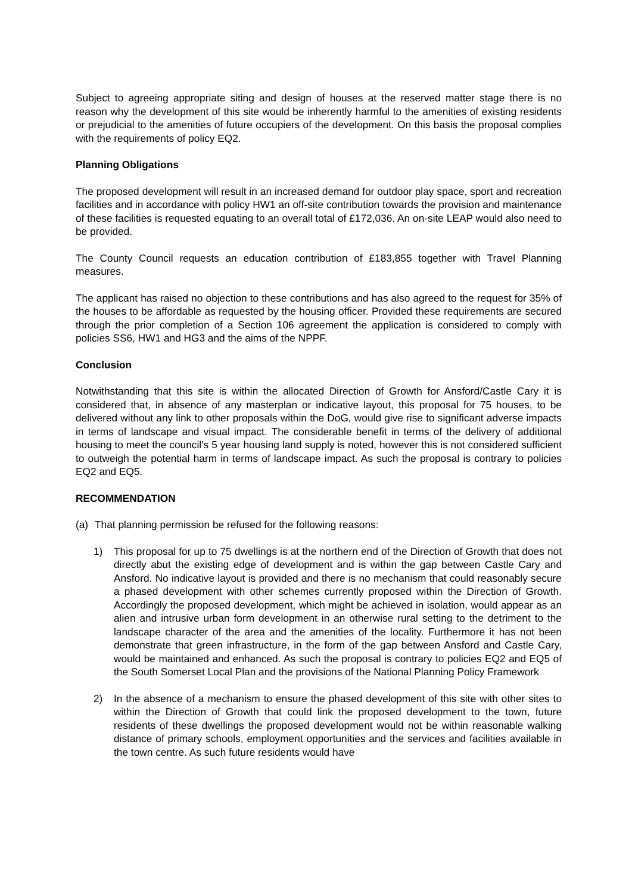Subject to agreeing appropriate siting and design of houses at the reserved matter stage there is no reason why the development of this site would be inherently harmful to the amenities of existing residents or prejudicial to the amenities of future occupiers of the development. On this basis the proposal complies with the requirements of policy EQ2.
Planning Obligations
The proposed development will result in an increased demand for outdoor play space, sport and recreation facilities and in accordance with policy HW1 an off-site contribution towards the provision and maintenance of these facilities is requested equating to an overall total of £172,036. An on-site LEAP would also need to be provided.
The County Council requests an education contribution of £183,855 together with Travel Planning measures.
The applicant has raised no objection to these contributions and has also agreed to the request for 35% of the houses to be affordable as requested by the housing officer. Provided these requirements are secured through the prior completion of a Section 106 agreement the application is considered to comply with policies SS6, HW1 and HG3 and the aims of the NPPF.
Conclusion
Notwithstanding that this site is within the allocated Direction of Growth for Ansford/Castle Cary it is considered that, in absence of any masterplan or indicative layout, this proposal for 75 houses, to be delivered without any link to other proposals within the DoG, would give rise to significant adverse impacts in terms of landscape and visual impact. The considerable benefit in terms of the delivery of additional housing to meet the council’s 5 year housing land supply is noted, however this is not considered sufficient to outweigh the potential harm in terms of landscape impact. As such the proposal is contrary to policies EQ2 and EQ5.
RECOMMENDATION
(a) That planning permission be refused for the following reasons:
1) This proposal for up to 75 dwellings is at the northern end of the Direction of Growth that does not directly abut the existing edge of development and is within the gap between Castle Cary and Ansford. No indicative layout is provided and there is no mechanism that could reasonably secure a phased development with other schemes currently proposed within the Direction of Growth. Accordingly the proposed development, which might be achieved in isolation, would appear as an alien and intrusive urban form development in an otherwise rural setting to the detriment to the landscape character of the area and the amenities of the locality. Furthermore it has not been demonstrate that green infrastructure, in the form of the gap between Ansford and Castle Cary, would be maintained and enhanced. As such the proposal is contrary to policies EQ2 and EQ5 of the South Somerset Local Plan and the provisions of the National Planning Policy Framework
2) In the absence of a mechanism to ensure the phased development of this site with other sites to within the Direction of Growth that could link the proposed development to the town, future residents of these dwellings the proposed development would not be within reasonable walking distance of primary schools, employment opportunities and the services and facilities available in the town centre. As such future residents would have